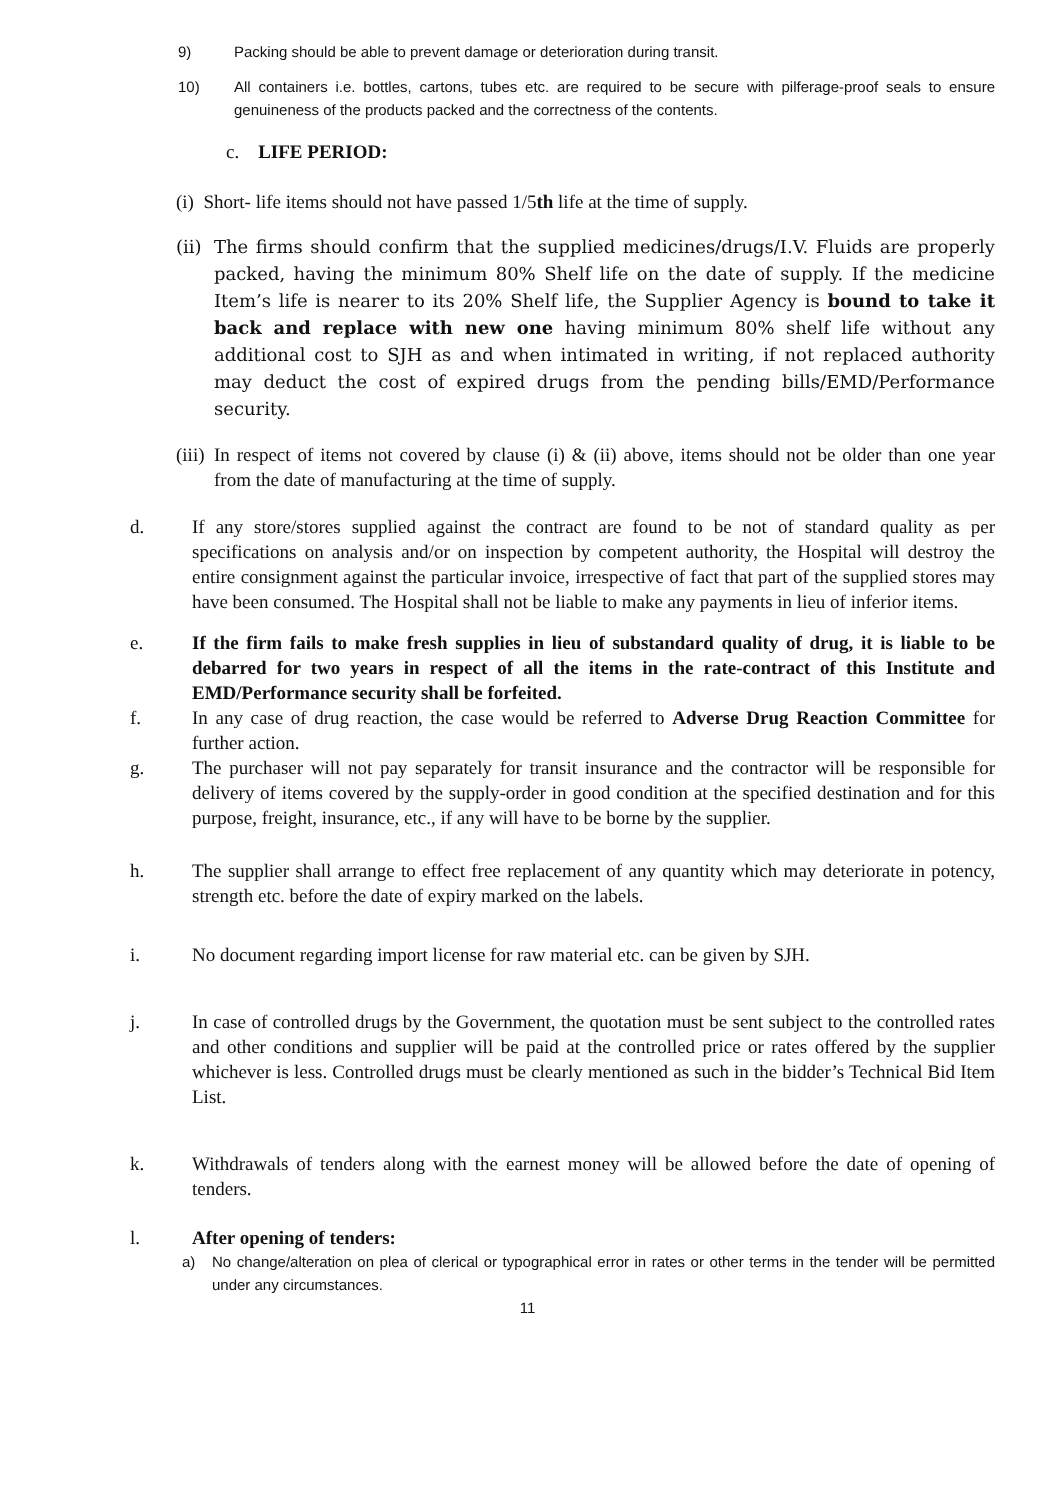9) Packing should be able to prevent damage or deterioration during transit.
10) All containers i.e. bottles, cartons, tubes etc. are required to be secure with pilferage-proof seals to ensure genuineness of the products packed and the correctness of the contents.
c. LIFE PERIOD:
(i) Short- life items should not have passed 1/5th life at the time of supply.
(ii) The firms should confirm that the supplied medicines/drugs/I.V. Fluids are properly packed, having the minimum 80% Shelf life on the date of supply. If the medicine Item’s life is nearer to its 20% Shelf life, the Supplier Agency is bound to take it back and replace with new one having minimum 80% shelf life without any additional cost to SJH as and when intimated in writing, if not replaced authority may deduct the cost of expired drugs from the pending bills/EMD/Performance security.
(iii) In respect of items not covered by clause (i) & (ii) above, items should not be older than one year from the date of manufacturing at the time of supply.
d. If any store/stores supplied against the contract are found to be not of standard quality as per specifications on analysis and/or on inspection by competent authority, the Hospital will destroy the entire consignment against the particular invoice, irrespective of fact that part of the supplied stores may have been consumed. The Hospital shall not be liable to make any payments in lieu of inferior items.
e. If the firm fails to make fresh supplies in lieu of substandard quality of drug, it is liable to be debarred for two years in respect of all the items in the rate-contract of this Institute and EMD/Performance security shall be forfeited.
f. In any case of drug reaction, the case would be referred to Adverse Drug Reaction Committee for further action.
g. The purchaser will not pay separately for transit insurance and the contractor will be responsible for delivery of items covered by the supply-order in good condition at the specified destination and for this purpose, freight, insurance, etc., if any will have to be borne by the supplier.
h. The supplier shall arrange to effect free replacement of any quantity which may deteriorate in potency, strength etc. before the date of expiry marked on the labels.
i. No document regarding import license for raw material etc. can be given by SJH.
j. In case of controlled drugs by the Government, the quotation must be sent subject to the controlled rates and other conditions and supplier will be paid at the controlled price or rates offered by the supplier whichever is less. Controlled drugs must be clearly mentioned as such in the bidder’s Technical Bid Item List.
k. Withdrawals of tenders along with the earnest money will be allowed before the date of opening of tenders.
l. After opening of tenders:
a) No change/alteration on plea of clerical or typographical error in rates or other terms in the tender will be permitted under any circumstances.
11